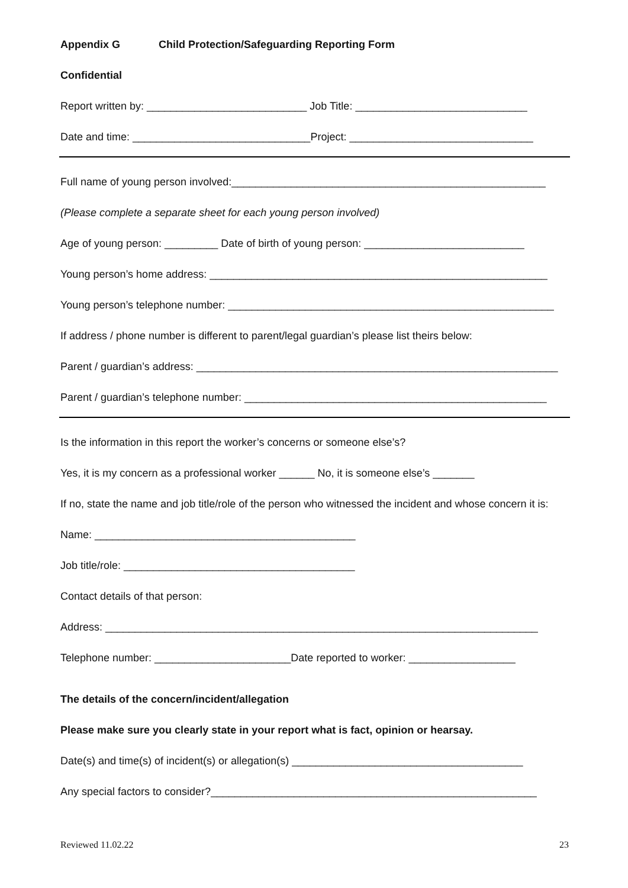Appendix G Child Protection/Safeguarding Reporting Form
Confidential
Report written by: ___________________________ Job Title: _____________________________
Date and time: ______________________________Project: _______________________________
Full name of young person involved:_____________________________________________________
(Please complete a separate sheet for each young person involved)
Age of young person: _________ Date of birth of young person: ___________________________
Young person’s home address: _________________________________________________________
Young person’s telephone number: _______________________________________________________
If address / phone number is different to parent/legal guardian’s please list theirs below:
Parent / guardian’s address: _____________________________________________________________
Parent / guardian’s telephone number: ___________________________________________________
Is the information in this report the worker’s concerns or someone else’s?
Yes, it is my concern as a professional worker ______ No, it is someone else’s _______
If no, state the name and job title/role of the person who witnessed the incident and whose concern it is:
Name: ____________________________________________
Job title/role: _______________________________________
Contact details of that person:
Address: _________________________________________________________________________
Telephone number: _______________________Date reported to worker: __________________
The details of the concern/incident/allegation
Please make sure you clearly state in your report what is fact, opinion or hearsay.
Date(s) and time(s) of incident(s) or allegation(s) _______________________________________
Any special factors to consider?_______________________________________________________
Reviewed 11.02.22 23